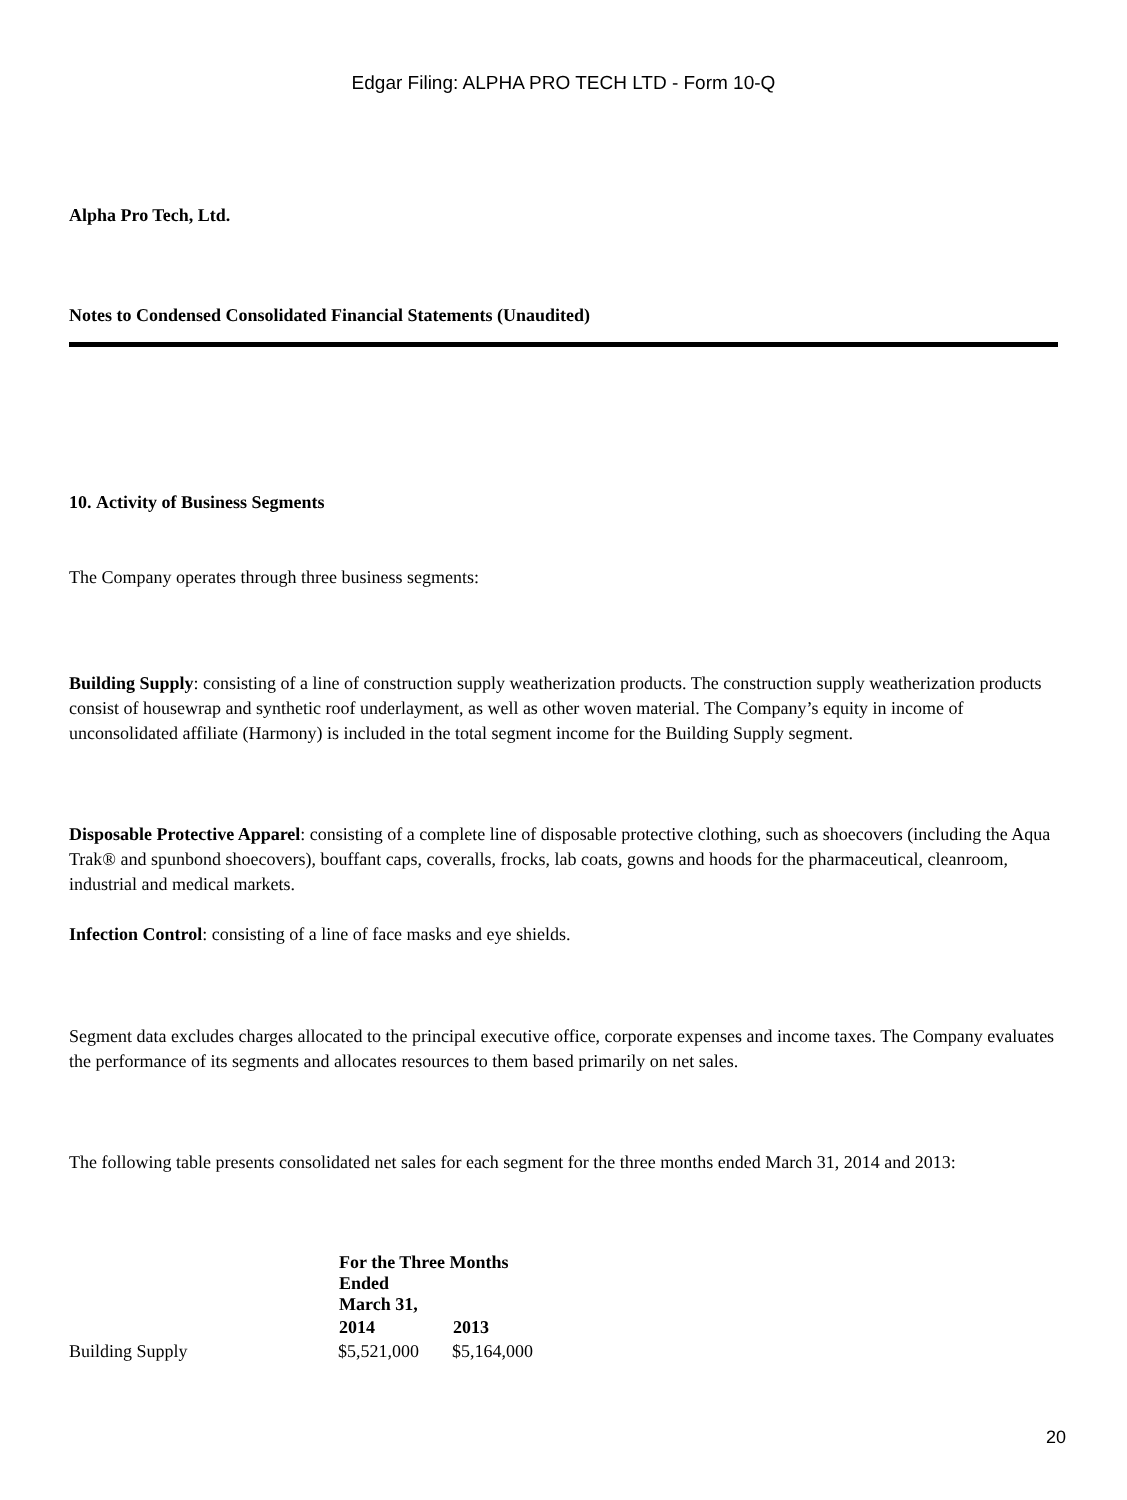Edgar Filing: ALPHA PRO TECH LTD - Form 10-Q
Alpha Pro Tech, Ltd.
Notes to Condensed Consolidated Financial Statements (Unaudited)
10. Activity of Business Segments
The Company operates through three business segments:
Building Supply: consisting of a line of construction supply weatherization products. The construction supply weatherization products consist of housewrap and synthetic roof underlayment, as well as other woven material. The Company’s equity in income of unconsolidated affiliate (Harmony) is included in the total segment income for the Building Supply segment.
Disposable Protective Apparel: consisting of a complete line of disposable protective clothing, such as shoecovers (including the Aqua Trak® and spunbond shoecovers), bouffant caps, coveralls, frocks, lab coats, gowns and hoods for the pharmaceutical, cleanroom, industrial and medical markets.
Infection Control: consisting of a line of face masks and eye shields.
Segment data excludes charges allocated to the principal executive office, corporate expenses and income taxes. The Company evaluates the performance of its segments and allocates resources to them based primarily on net sales.
The following table presents consolidated net sales for each segment for the three months ended March 31, 2014 and 2013:
| | For the Three Months Ended March 31, | |
| | 2014 | 2013 |
| Building Supply | $5,521,000 | $5,164,000 |
20